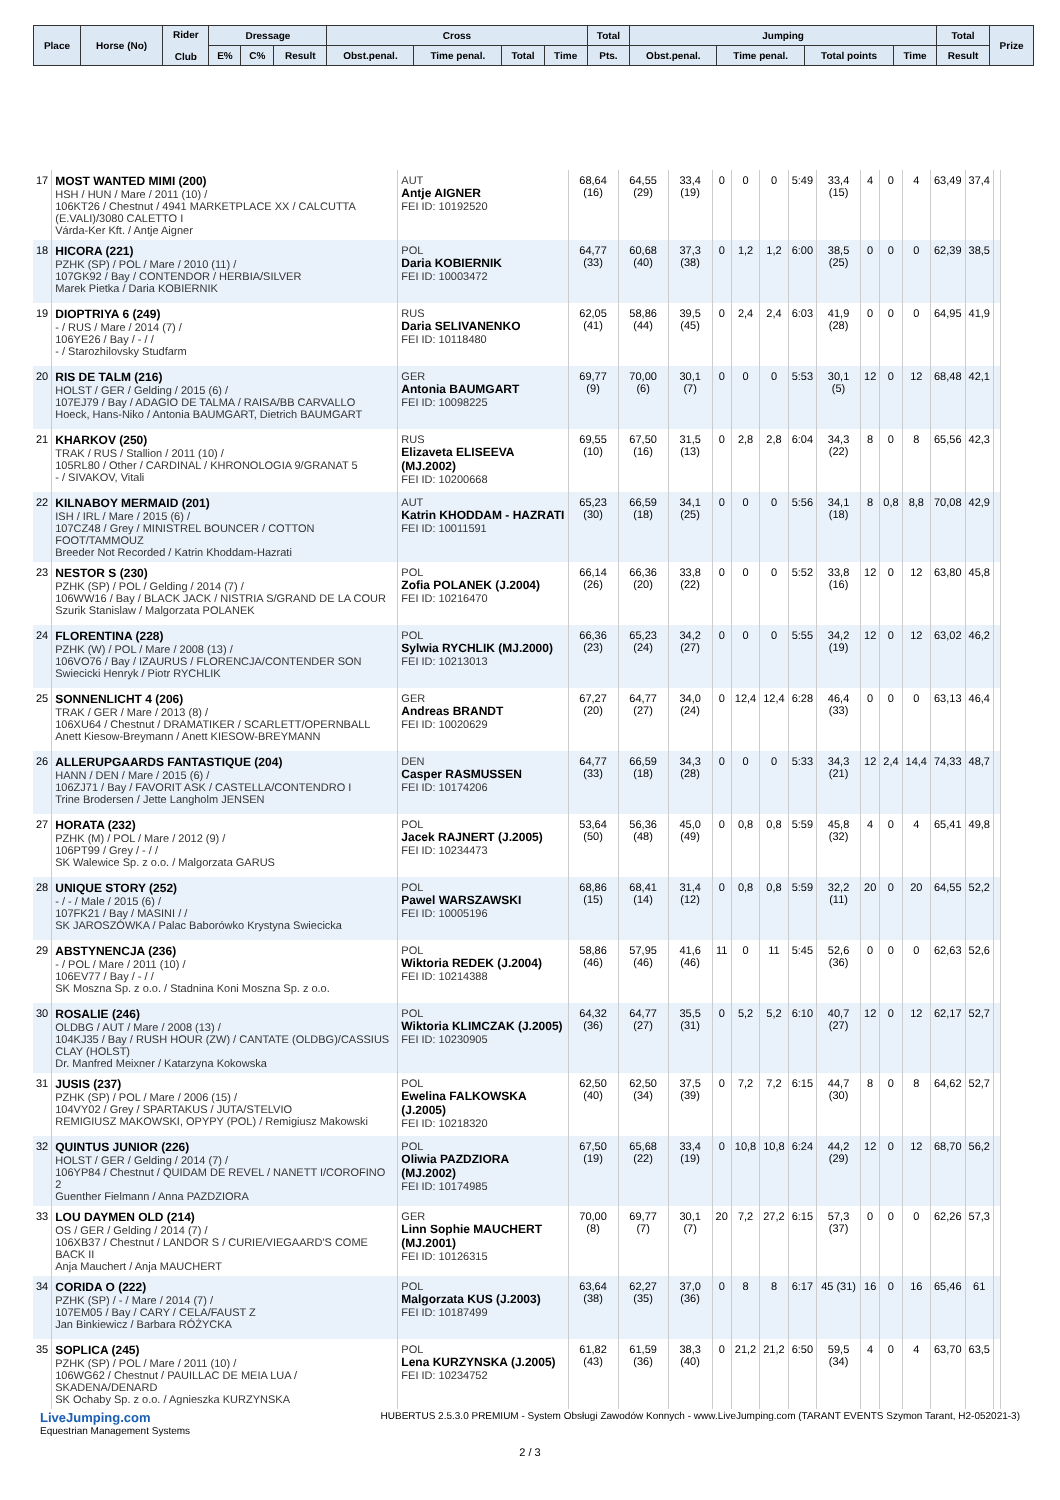| Place | Horse (No) | Rider Club | Dressage | | | Cross | | | | Total | Jumping | | | | Total | Prize |
| --- | --- | --- | --- | --- | --- | --- | --- | --- | --- | --- | --- | --- | --- | --- | --- | --- |
| | | | E% | C% | Result | Obst.penal. | Time penal. | Total | Time | Pts. | Obst.penal. | Time penal. | Total points | Time | Result | |
| 17 | MOST WANTED MIMI (200) HSH / HUN / Mare / 2011 (10) / 106KT26 / Chestnut / 4941 MARKETPLACE XX / CALCUTTA (E.VALI)/3080 CALETTO I Várda-Ker Kft. / Antje Aigner | AUT Antje AIGNER FEI ID: 10192520 | 68,64 (16) | 64,55 (29) | 33,4 (19) | 0 | 0 | 0 | 5:49 | 33,4 (15) | 4 | 0 | 4 | 63,49 | 37,4 | |
| 18 | HICORA (221) PZHK (SP) / POL / Mare / 2010 (11) / 107GK92 / Bay / CONTENDOR / HERBIA/SILVER Marek Pietka / Daria KOBIERNIK | POL Daria KOBIERNIK FEI ID: 10003472 | 64,77 (33) | 60,68 (40) | 37,3 (38) | 0 | 1,2 | 1,2 | 6:00 | 38,5 (25) | 0 | 0 | 0 | 62,39 | 38,5 | |
| 19 | DIOPTRIYA 6 (249) - / RUS / Mare / 2014 (7) / 106YE26 / Bay / - / / - / Starozhilovsky Studfarm | RUS Daria SELIVANENKO FEI ID: 10118480 | 62,05 (41) | 58,86 (44) | 39,5 (45) | 0 | 2,4 | 2,4 | 6:03 | 41,9 (28) | 0 | 0 | 0 | 64,95 | 41,9 | |
| 20 | RIS DE TALM (216) HOLST / GER / Gelding / 2015 (6) / 107EJ79 / Bay / ADAGIO DE TALMA / RAISA/BB CARVALLO Hoeck, Hans-Niko / Antonia BAUMGART, Dietrich BAUMGART | GER Antonia BAUMGART FEI ID: 10098225 | 69,77 (9) | 70,00 (6) | 30,1 (7) | 0 | 0 | 0 | 5:53 | 30,1 (5) | 12 | 0 | 12 | 68,48 | 42,1 | |
| 21 | KHARKOV (250) TRAK / RUS / Stallion / 2011 (10) / 105RL80 / Other / CARDINAL / KHRONOLOGIA 9/GRANAT 5 - / SIVAKOV, Vitali | RUS Elizaveta ELISEEVA (MJ.2002) FEI ID: 10200668 | 69,55 (10) | 67,50 (16) | 31,5 (13) | 0 | 2,8 | 2,8 | 6:04 | 34,3 (22) | 8 | 0 | 8 | 65,56 | 42,3 | |
| 22 | KILNABOY MERMAID (201) ISH / IRL / Mare / 2015 (6) / 107CZ48 / Grey / MINISTREL BOUNCER / COTTON FOOT/TAMMOUZ Breeder Not Recorded / Katrin Khoddam-Hazrati | AUT Katrin KHODDAM - HAZRATI FEI ID: 10011591 | 65,23 (30) | 66,59 (18) | 34,1 (25) | 0 | 0 | 0 | 5:56 | 34,1 (18) | 8 | 0,8 | 8,8 | 70,08 | 42,9 | |
| 23 | NESTOR S (230) PZHK (SP) / POL / Gelding / 2014 (7) / 106WW16 / Bay / BLACK JACK / NISTRIA S/GRAND DE LA COUR Szurik Stanislaw / Malgorzata POLANEK | POL Zofia POLANEK (J.2004) FEI ID: 10216470 | 66,14 (26) | 66,36 (20) | 33,8 (22) | 0 | 0 | 0 | 5:52 | 33,8 (16) | 12 | 0 | 12 | 63,80 | 45,8 | |
| 24 | FLORENTINA (228) PZHK (W) / POL / Mare / 2008 (13) / 106VO76 / Bay / IZAURUS / FLORENCJA/CONTENDER SON Swiecicki Henryk / Piotr RYCHLIK | POL Sylwia RYCHLIK (MJ.2000) FEI ID: 10213013 | 66,36 (23) | 65,23 (24) | 34,2 (27) | 0 | 0 | 0 | 5:55 | 34,2 (19) | 12 | 0 | 12 | 63,02 | 46,2 | |
| 25 | SONNENLICHT 4 (206) TRAK / GER / Mare / 2013 (8) / 106XU64 / Chestnut / DRAMATIKER / SCARLETT/OPERNBALL Anett Kiesow-Breymann / Anett KIESOW-BREYMANN | GER Andreas BRANDT FEI ID: 10020629 | 67,27 (20) | 64,77 (27) | 34,0 (24) | 0 | 12,4 | 12,4 | 6:28 | 46,4 (33) | 0 | 0 | 0 | 63,13 | 46,4 | |
| 26 | ALLERUPGAARDS FANTASTIQUE (204) HANN / DEN / Mare / 2015 (6) / 106ZJ71 / Bay / FAVORIT ASK / CASTELLA/CONTENDRO I Trine Brodersen / Jette Langholm JENSEN | DEN Casper RASMUSSEN FEI ID: 10174206 | 64,77 (33) | 66,59 (18) | 34,3 (28) | 0 | 0 | 0 | 5:33 | 34,3 (21) | 12 | 2,4 | 14,4 | 74,33 | 48,7 | |
| 27 | HORATA (232) PZHK (M) / POL / Mare / 2012 (9) / 106PT99 / Grey / - / / SK Walewice Sp. z o.o. / Malgorzata GARUS | POL Jacek RAJNERT (J.2005) FEI ID: 10234473 | 53,64 (50) | 56,36 (48) | 45,0 (49) | 0 | 0,8 | 0,8 | 5:59 | 45,8 (32) | 4 | 0 | 4 | 65,41 | 49,8 | |
| 28 | UNIQUE STORY (252) - / - / Male / 2015 (6) / 107FK21 / Bay / MASINI / / SK JAROSZÓWKA / Palac Baborówko Krystyna Swiecicka | POL Pawel WARSZAWSKI FEI ID: 10005196 | 68,86 (15) | 68,41 (14) | 31,4 (12) | 0 | 0,8 | 0,8 | 5:59 | 32,2 (11) | 20 | 0 | 20 | 64,55 | 52,2 | |
| 29 | ABSTYNENCJA (236) - / POL / Mare / 2011 (10) / 106EV77 / Bay / - / / SK Moszna Sp. z o.o. / Stadnina Koni Moszna Sp. z o.o. | POL Wiktoria REDEK (J.2004) FEI ID: 10214388 | 58,86 (46) | 57,95 (46) | 41,6 (46) | 11 | 0 | 11 | 5:45 | 52,6 (36) | 0 | 0 | 0 | 62,63 | 52,6 | |
| 30 | ROSALIE (246) OLDBG / AUT / Mare / 2008 (13) / 104KJ35 / Bay / RUSH HOUR (ZW) / CANTATE (OLDBG)/CASSIUS CLAY (HOLST) Dr. Manfred Meixner / Katarzyna Kokowska | POL Wiktoria KLIMCZAK (J.2005) FEI ID: 10230905 | 64,32 (36) | 64,77 (27) | 35,5 (31) | 0 | 5,2 | 5,2 | 6:10 | 40,7 (27) | 12 | 0 | 12 | 62,17 | 52,7 | |
| 31 | JUSIS (237) PZHK (SP) / POL / Mare / 2006 (15) / 104VY02 / Grey / SPARTAKUS / JUTA/STELVIO REMIGIUSZ MAKOWSKI, OPYPY (POL) / Remigiusz Makowski | POL Ewelina FALKOWSKA (J.2005) FEI ID: 10218320 | 62,50 (40) | 62,50 (34) | 37,5 (39) | 0 | 7,2 | 7,2 | 6:15 | 44,7 (30) | 8 | 0 | 8 | 64,62 | 52,7 | |
| 32 | QUINTUS JUNIOR (226) HOLST / GER / Gelding / 2014 (7) / 106YP84 / Chestnut / QUIDAM DE REVEL / NANETT I/COROFINO 2 Guenther Fielmann / Anna PAZDZIORA | POL Oliwia PAZDZIORA (MJ.2002) FEI ID: 10174985 | 67,50 (19) | 65,68 (22) | 33,4 (19) | 0 | 10,8 | 10,8 | 6:24 | 44,2 (29) | 12 | 0 | 12 | 68,70 | 56,2 | |
| 33 | LOU DAYMEN OLD (214) OS / GER / Gelding / 2014 (7) / 106XB37 / Chestnut / LANDOR S / CURIE/VIEGAARD'S COME BACK II Anja Mauchert / Anja MAUCHERT | GER Linn Sophie MAUCHERT (MJ.2001) FEI ID: 10126315 | 70,00 (8) | 69,77 (7) | 30,1 (7) | 20 | 7,2 | 27,2 | 6:15 | 57,3 (37) | 0 | 0 | 0 | 62,26 | 57,3 | |
| 34 | CORIDA O (222) PZHK (SP) / - / Mare / 2014 (7) / 107EM05 / Bay / CARY / CELA/FAUST Z Jan Binkiewicz / Barbara RÓŻYCKA | POL Malgorzata KUS (J.2003) FEI ID: 10187499 | 63,64 (38) | 62,27 (35) | 37,0 (36) | 0 | 8 | 8 | 6:17 | 45 (31) | 16 | 0 | 16 | 65,46 | 61 | |
| 35 | SOPLICA (245) PZHK (SP) / POL / Mare / 2011 (10) / 106WG62 / Chestnut / PAUILLAC DE MEIA LUA / SKADENA/DENARD SK Ochaby Sp. z o.o. / Agnieszka KURZYNSKA | POL Lena KURZYNSKA (J.2005) FEI ID: 10234752 | 61,82 (43) | 61,59 (36) | 38,3 (40) | 0 | 21,2 | 21,2 | 6:50 | 59,5 (34) | 4 | 0 | 4 | 63,70 | 63,5 | |
LiveJumping.com
Equestrian Management Systems
HUBERTUS 2.5.3.0 PREMIUM - System Obsługi Zawodów Konnych - www.LiveJumping.com (TARANT EVENTS Szymon Tarant, H2-052021-3)
2 / 3